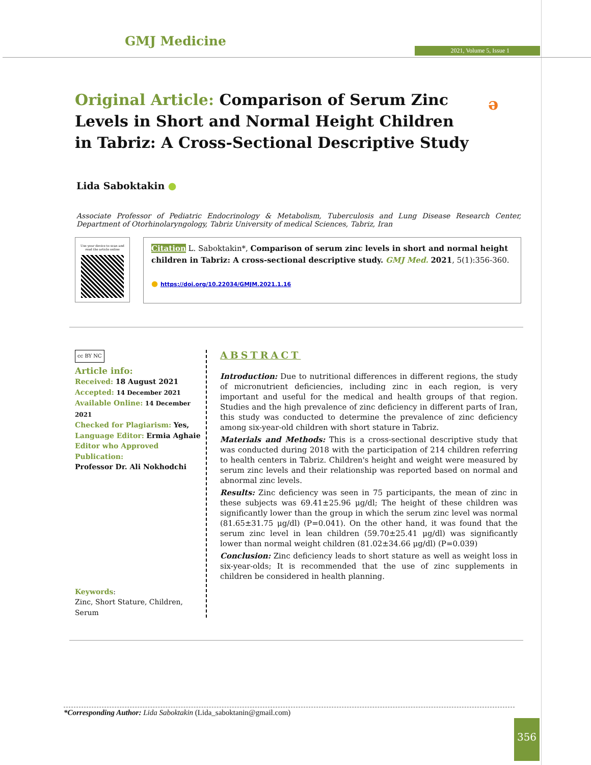GMJ Medicine
2021, Volume 5, Issue 1
Original Article: Comparison of Serum Zinc Levels in Short and Normal Height Children in Tabriz: A Cross-Sectional Descriptive Study
ə
Lida Saboktakin ●
Associate Professor of Pediatric Endocrinology & Metabolism, Tuberculosis and Lung Disease Research Center, Department of Otorhinolaryngology, Tabriz University of medical Sciences, Tabriz, Iran
Use your device to scan and read the article online
Citation L. Saboktakin*, Comparison of serum zinc levels in short and normal height children in Tabriz: A cross-sectional descriptive study. GMJ Med. 2021, 5(1):356-360.
● https://doi.org/10.22034/GMJM.2021.1.16
cc BY NC
Article info:
Received: 18 August 2021
Accepted: 14 December 2021
Available Online: 14 December 2021
Checked for Plagiarism: Yes,
Language Editor: Ermia Aghaie
Editor who Approved Publication:
Professor Dr. Ali Nokhodchi
Keywords:
Zinc, Short Stature, Children, Serum
ABSTRACT
Introduction: Due to nutritional differences in different regions, the study of micronutrient deficiencies, including zinc in each region, is very important and useful for the medical and health groups of that region. Studies and the high prevalence of zinc deficiency in different parts of Iran, this study was conducted to determine the prevalence of zinc deficiency among six-year-old children with short stature in Tabriz.
Materials and Methods: This is a cross-sectional descriptive study that was conducted during 2018 with the participation of 214 children referring to health centers in Tabriz. Children's height and weight were measured by serum zinc levels and their relationship was reported based on normal and abnormal zinc levels.
Results: Zinc deficiency was seen in 75 participants, the mean of zinc in these subjects was 69.41±25.96 μg/dl; The height of these children was significantly lower than the group in which the serum zinc level was normal (81.65±31.75 μg/dl) (P=0.041). On the other hand, it was found that the serum zinc level in lean children (59.70±25.41 μg/dl) was significantly lower than normal weight children (81.02±34.66 μg/dl) (P=0.039)
Conclusion: Zinc deficiency leads to short stature as well as weight loss in six-year-olds; It is recommended that the use of zinc supplements in children be considered in health planning.
*Corresponding Author: Lida Saboktakin (Lida_saboktanin@gmail.com)
356